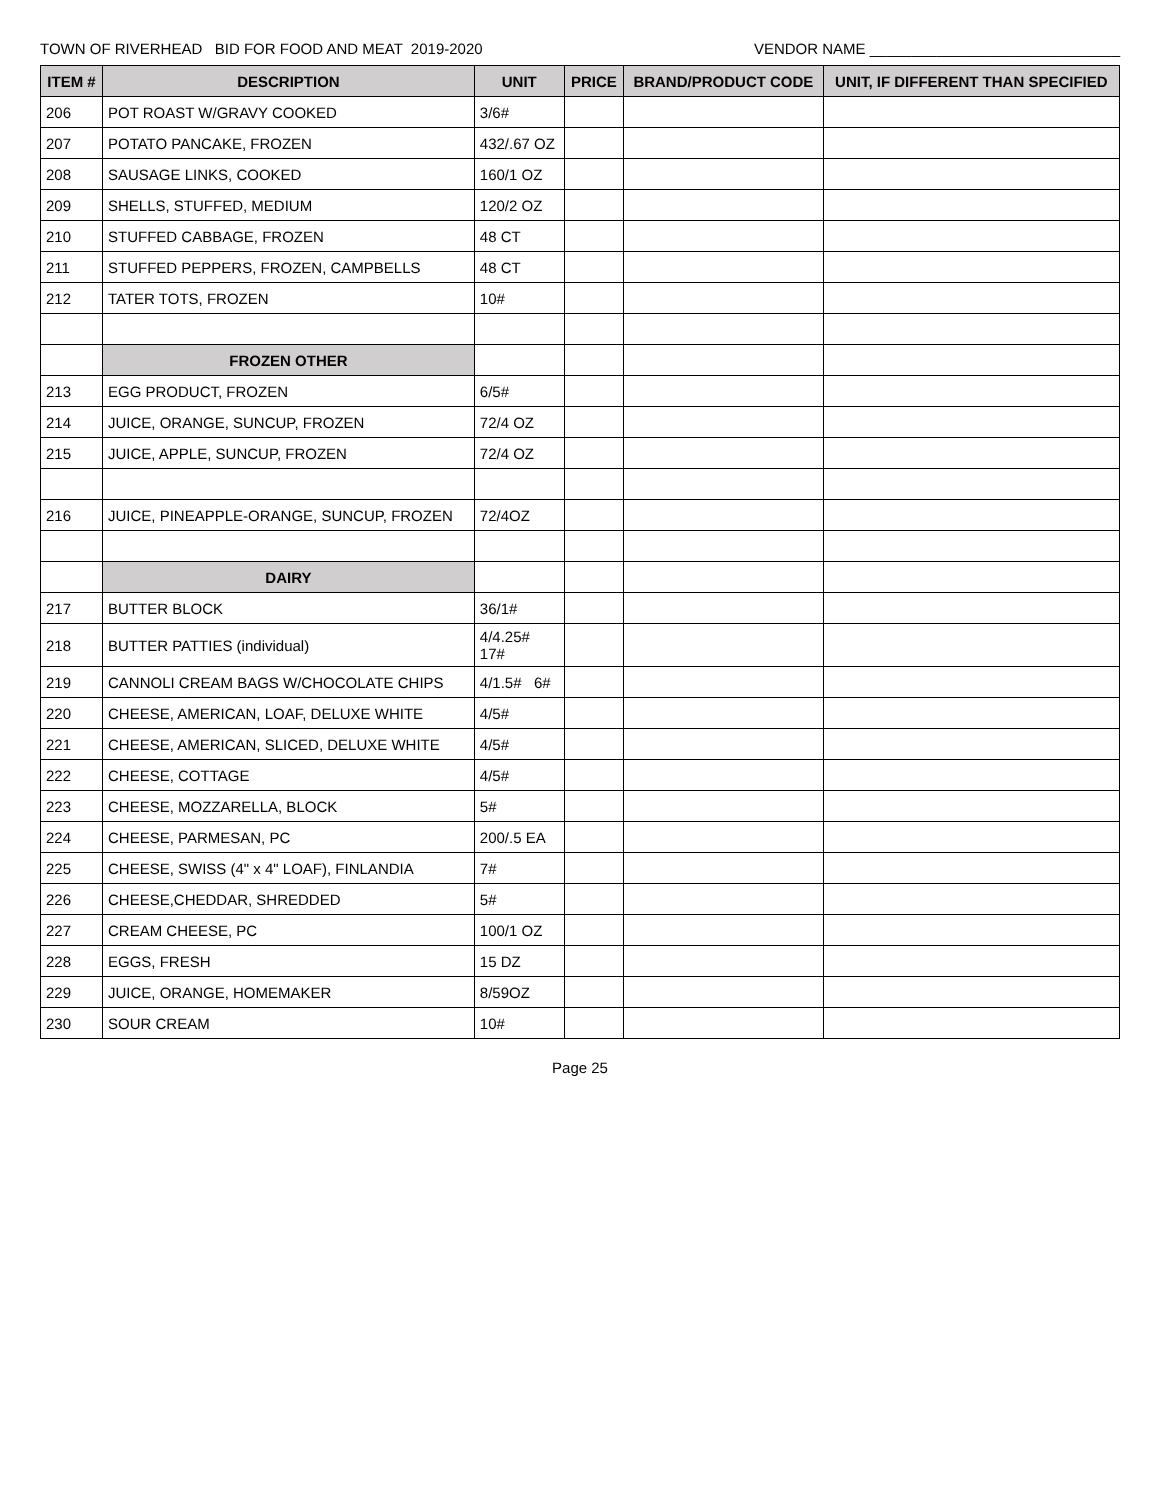TOWN OF RIVERHEAD BID FOR FOOD AND MEAT 2019-2020 VENDOR NAME ______________________________
| ITEM # | DESCRIPTION | UNIT | PRICE | BRAND/PRODUCT CODE | UNIT, IF DIFFERENT THAN SPECIFIED |
| --- | --- | --- | --- | --- | --- |
| 206 | POT ROAST W/GRAVY COOKED | 3/6# | | | |
| 207 | POTATO PANCAKE, FROZEN | 432/.67 OZ | | | |
| 208 | SAUSAGE LINKS, COOKED | 160/1 OZ | | | |
| 209 | SHELLS, STUFFED, MEDIUM | 120/2 OZ | | | |
| 210 | STUFFED CABBAGE, FROZEN | 48 CT | | | |
| 211 | STUFFED PEPPERS, FROZEN, CAMPBELLS | 48 CT | | | |
| 212 | TATER TOTS, FROZEN | 10# | | | |
| | FROZEN OTHER | | | | |
| 213 | EGG PRODUCT, FROZEN | 6/5# | | | |
| 214 | JUICE, ORANGE, SUNCUP, FROZEN | 72/4 OZ | | | |
| 215 | JUICE, APPLE, SUNCUP, FROZEN | 72/4 OZ | | | |
| 216 | JUICE, PINEAPPLE-ORANGE, SUNCUP, FROZEN | 72/4OZ | | | |
| | DAIRY | | | | |
| 217 | BUTTER BLOCK | 36/1# | | | |
| 218 | BUTTER PATTIES (individual) | 4/4.25# 17# | | | |
| 219 | CANNOLI CREAM BAGS W/CHOCOLATE CHIPS | 4/1.5# 6# | | | |
| 220 | CHEESE, AMERICAN, LOAF, DELUXE WHITE | 4/5# | | | |
| 221 | CHEESE, AMERICAN, SLICED, DELUXE WHITE | 4/5# | | | |
| 222 | CHEESE, COTTAGE | 4/5# | | | |
| 223 | CHEESE, MOZZARELLA, BLOCK | 5# | | | |
| 224 | CHEESE, PARMESAN, PC | 200/.5 EA | | | |
| 225 | CHEESE, SWISS (4" x 4" LOAF), FINLANDIA | 7# | | | |
| 226 | CHEESE,CHEDDAR, SHREDDED | 5# | | | |
| 227 | CREAM CHEESE, PC | 100/1 OZ | | | |
| 228 | EGGS, FRESH | 15 DZ | | | |
| 229 | JUICE, ORANGE, HOMEMAKER | 8/59OZ | | | |
| 230 | SOUR CREAM | 10# | | | |
Page 25